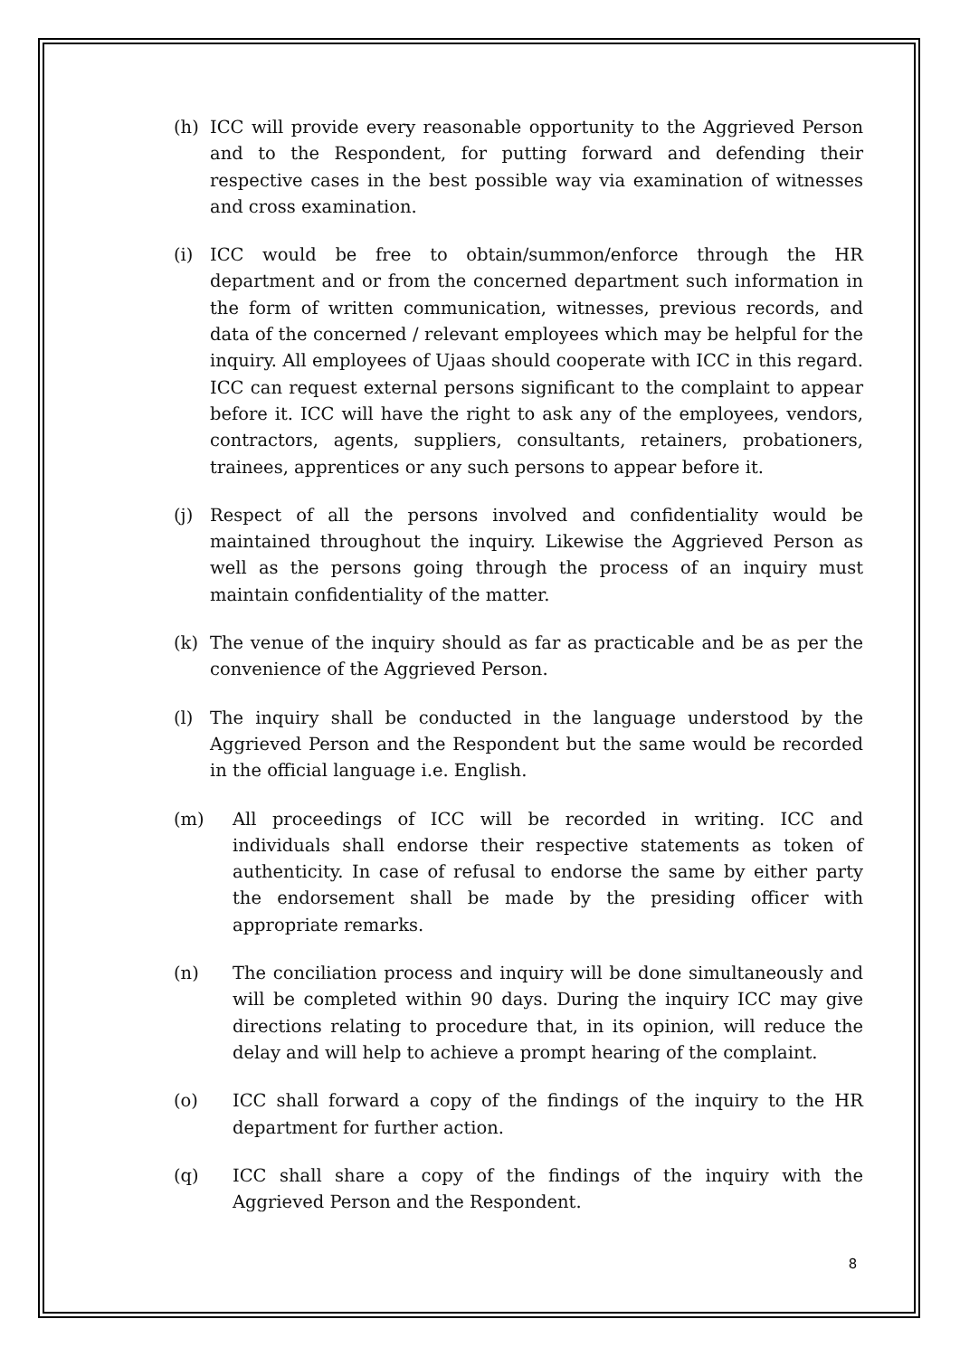(h) ICC will provide every reasonable opportunity to the Aggrieved Person and to the Respondent, for putting forward and defending their respective cases in the best possible way via examination of witnesses and cross examination.
(i) ICC would be free to obtain/summon/enforce through the HR department and or from the concerned department such information in the form of written communication, witnesses, previous records, and data of the concerned / relevant employees which may be helpful for the inquiry. All employees of Ujaas should cooperate with ICC in this regard. ICC can request external persons significant to the complaint to appear before it. ICC will have the right to ask any of the employees, vendors, contractors, agents, suppliers, consultants, retainers, probationers, trainees, apprentices or any such persons to appear before it.
(j) Respect of all the persons involved and confidentiality would be maintained throughout the inquiry. Likewise the Aggrieved Person as well as the persons going through the process of an inquiry must maintain confidentiality of the matter.
(k) The venue of the inquiry should as far as practicable and be as per the convenience of the Aggrieved Person.
(l) The inquiry shall be conducted in the language understood by the Aggrieved Person and the Respondent but the same would be recorded in the official language i.e. English.
(m) All proceedings of ICC will be recorded in writing. ICC and individuals shall endorse their respective statements as token of authenticity. In case of refusal to endorse the same by either party the endorsement shall be made by the presiding officer with appropriate remarks.
(n) The conciliation process and inquiry will be done simultaneously and will be completed within 90 days. During the inquiry ICC may give directions relating to procedure that, in its opinion, will reduce the delay and will help to achieve a prompt hearing of the complaint.
(o) ICC shall forward a copy of the findings of the inquiry to the HR department for further action.
(q) ICC shall share a copy of the findings of the inquiry with the Aggrieved Person and the Respondent.
8